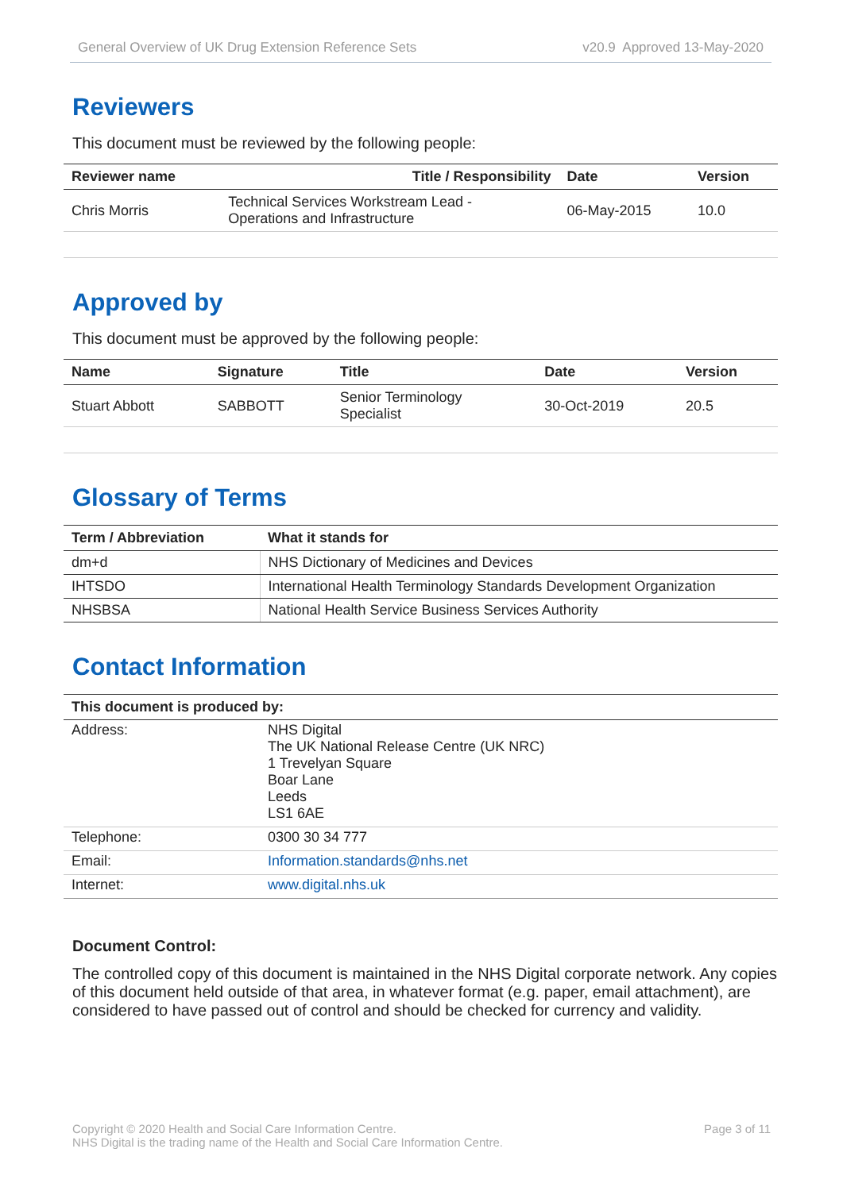General Overview of UK Drug Extension Reference Sets v20.9 Approved 13-May-2020
Reviewers
This document must be reviewed by the following people:
| Reviewer name | Title / Responsibility | Date | Version |
| --- | --- | --- | --- |
| Chris Morris | Technical Services Workstream Lead - Operations and Infrastructure | 06-May-2015 | 10.0 |
Approved by
This document must be approved by the following people:
| Name | Signature | Title | Date | Version |
| --- | --- | --- | --- | --- |
| Stuart Abbott | SABBOTT | Senior Terminology Specialist | 30-Oct-2019 | 20.5 |
Glossary of Terms
| Term / Abbreviation | What it stands for |
| --- | --- |
| dm+d | NHS Dictionary of Medicines and Devices |
| IHTSDO | International Health Terminology Standards Development Organization |
| NHSBSA | National Health Service Business Services Authority |
Contact Information
| This document is produced by: | |
| --- | --- |
| Address: | NHS Digital The UK National Release Centre (UK NRC) 1 Trevelyan Square Boar Lane Leeds LS1 6AE |
| Telephone: | 0300 30 34 777 |
| Email: | Information.standards@nhs.net |
| Internet: | www.digital.nhs.uk |
Document Control:
The controlled copy of this document is maintained in the NHS Digital corporate network. Any copies of this document held outside of that area, in whatever format (e.g. paper, email attachment), are considered to have passed out of control and should be checked for currency and validity.
Copyright © 2020 Health and Social Care Information Centre.
NHS Digital is the trading name of the Health and Social Care Information Centre. Page 3 of 11